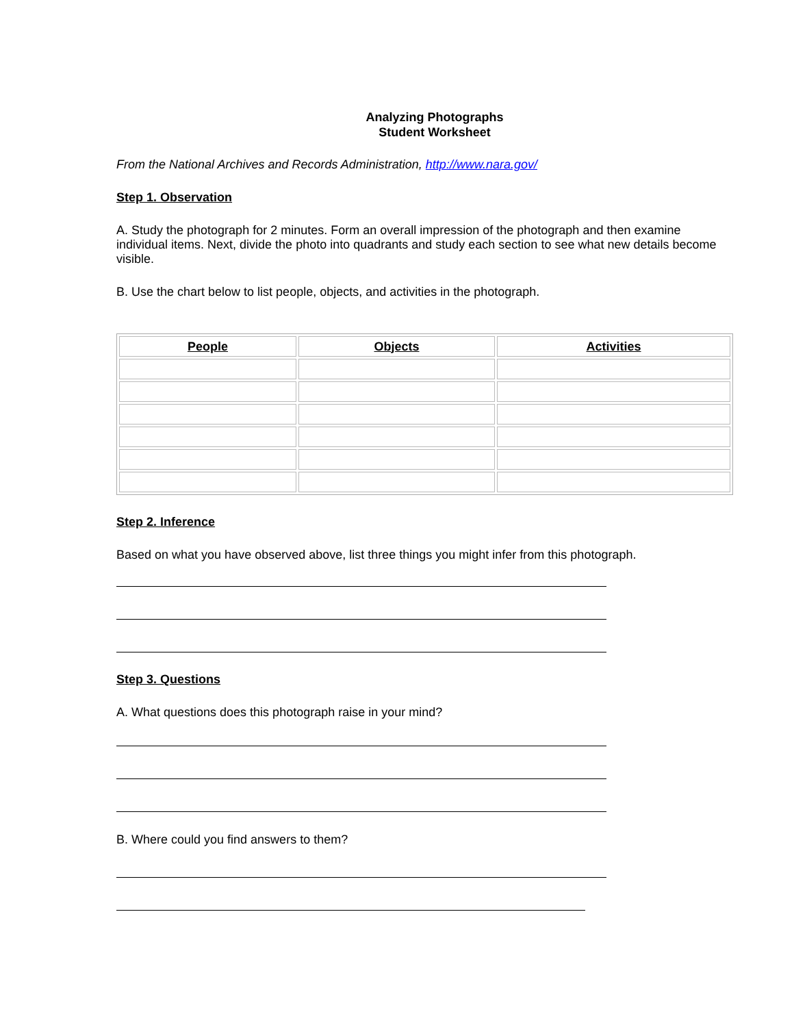Analyzing Photographs
Student Worksheet
From the National Archives and Records Administration, http://www.nara.gov/
Step 1. Observation
A. Study the photograph for 2 minutes. Form an overall impression of the photograph and then examine individual items. Next, divide the photo into quadrants and study each section to see what new details become visible.
B. Use the chart below to list people, objects, and activities in the photograph.
| People | Objects | Activities |
| --- | --- | --- |
Step 2. Inference
Based on what you have observed above, list three things you might infer from this photograph.
Step 3. Questions
A. What questions does this photograph raise in your mind?
B. Where could you find answers to them?